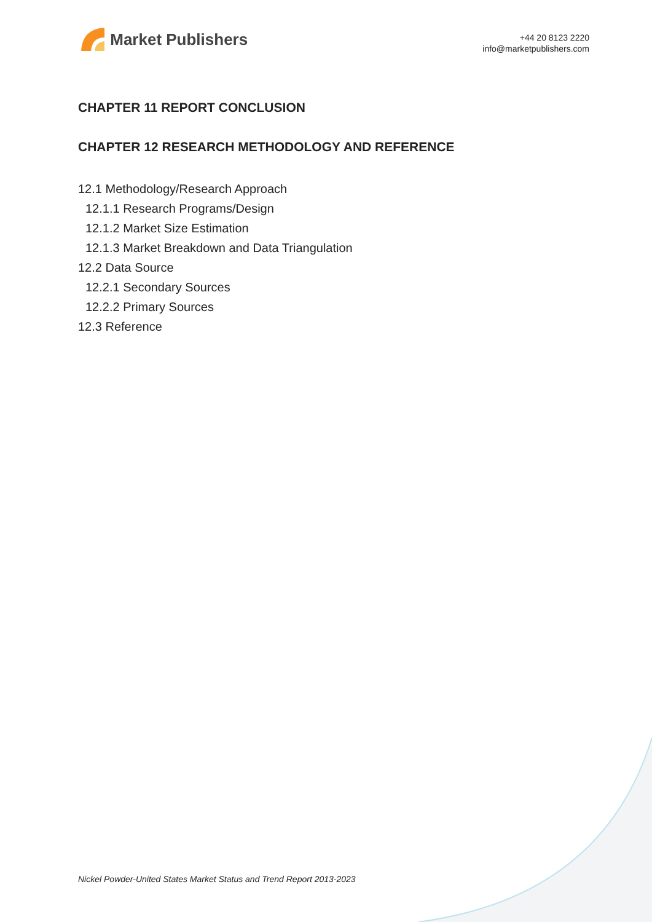Market Publishers
+44 20 8123 2220
info@marketpublishers.com
CHAPTER 11 REPORT CONCLUSION
CHAPTER 12 RESEARCH METHODOLOGY AND REFERENCE
12.1 Methodology/Research Approach
12.1.1 Research Programs/Design
12.1.2 Market Size Estimation
12.1.3 Market Breakdown and Data Triangulation
12.2 Data Source
12.2.1 Secondary Sources
12.2.2 Primary Sources
12.3 Reference
Nickel Powder-United States Market Status and Trend Report 2013-2023